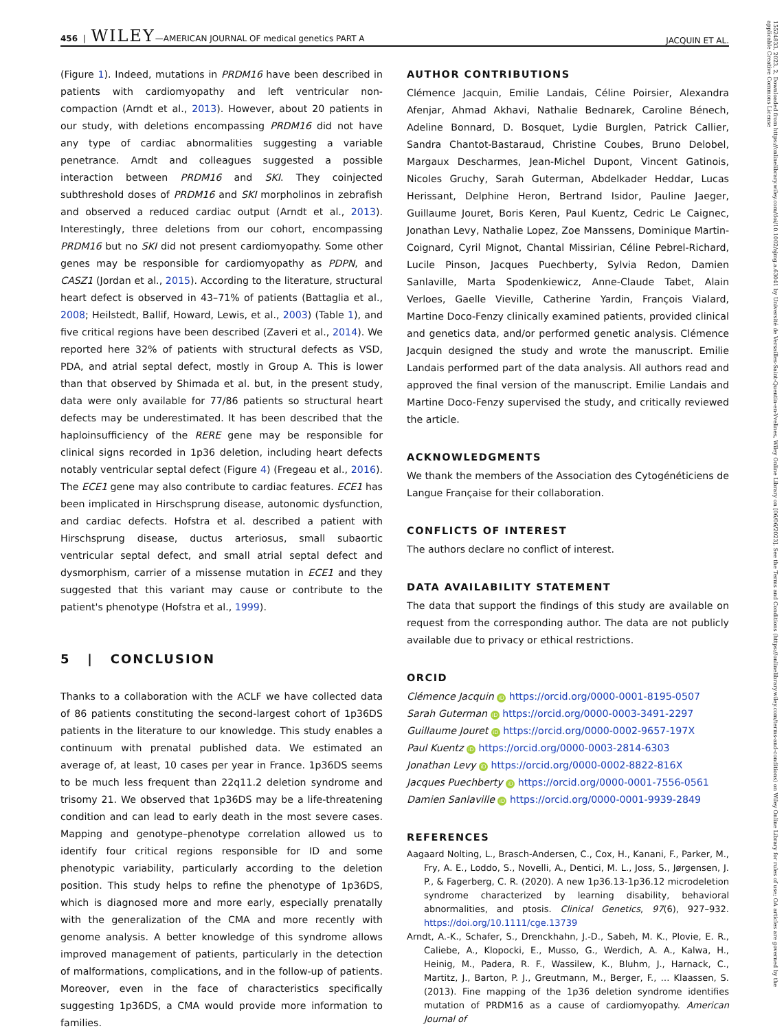456 | WILEY—AMERICAN JOURNAL OF medical genetics PART A JACQUIN ET AL.
(Figure 1). Indeed, mutations in PRDM16 have been described in patients with cardiomyopathy and left ventricular non-compaction (Arndt et al., 2013). However, about 20 patients in our study, with deletions encompassing PRDM16 did not have any type of cardiac abnormalities suggesting a variable penetrance. Arndt and colleagues suggested a possible interaction between PRDM16 and SKI. They coinjected subthreshold doses of PRDM16 and SKI morpholinos in zebrafish and observed a reduced cardiac output (Arndt et al., 2013). Interestingly, three deletions from our cohort, encompassing PRDM16 but no SKI did not present cardiomyopathy. Some other genes may be responsible for cardiomyopathy as PDPN, and CASZ1 (Jordan et al., 2015). According to the literature, structural heart defect is observed in 43–71% of patients (Battaglia et al., 2008; Heilstedt, Ballif, Howard, Lewis, et al., 2003) (Table 1), and five critical regions have been described (Zaveri et al., 2014). We reported here 32% of patients with structural defects as VSD, PDA, and atrial septal defect, mostly in Group A. This is lower than that observed by Shimada et al. but, in the present study, data were only available for 77/86 patients so structural heart defects may be underestimated. It has been described that the haploinsufficiency of the RERE gene may be responsible for clinical signs recorded in 1p36 deletion, including heart defects notably ventricular septal defect (Figure 4) (Fregeau et al., 2016). The ECE1 gene may also contribute to cardiac features. ECE1 has been implicated in Hirschsprung disease, autonomic dysfunction, and cardiac defects. Hofstra et al. described a patient with Hirschsprung disease, ductus arteriosus, small subaortic ventricular septal defect, and small atrial septal defect and dysmorphism, carrier of a missense mutation in ECE1 and they suggested that this variant may cause or contribute to the patient's phenotype (Hofstra et al., 1999).
5 | CONCLUSION
Thanks to a collaboration with the ACLF we have collected data of 86 patients constituting the second-largest cohort of 1p36DS patients in the literature to our knowledge. This study enables a continuum with prenatal published data. We estimated an average of, at least, 10 cases per year in France. 1p36DS seems to be much less frequent than 22q11.2 deletion syndrome and trisomy 21. We observed that 1p36DS may be a life-threatening condition and can lead to early death in the most severe cases. Mapping and genotype–phenotype correlation allowed us to identify four critical regions responsible for ID and some phenotypic variability, particularly according to the deletion position. This study helps to refine the phenotype of 1p36DS, which is diagnosed more and more early, especially prenatally with the generalization of the CMA and more recently with genome analysis. A better knowledge of this syndrome allows improved management of patients, particularly in the detection of malformations, complications, and in the follow-up of patients. Moreover, even in the face of characteristics specifically suggesting 1p36DS, a CMA would provide more information to families.
AUTHOR CONTRIBUTIONS
Clémence Jacquin, Emilie Landais, Céline Poirsier, Alexandra Afenjar, Ahmad Akhavi, Nathalie Bednarek, Caroline Bénech, Adeline Bonnard, D. Bosquet, Lydie Burglen, Patrick Callier, Sandra Chantot-Bastaraud, Christine Coubes, Bruno Delobel, Margaux Descharmes, Jean-Michel Dupont, Vincent Gatinois, Nicoles Gruchy, Sarah Guterman, Abdelkader Heddar, Lucas Herissant, Delphine Heron, Bertrand Isidor, Pauline Jaeger, Guillaume Jouret, Boris Keren, Paul Kuentz, Cedric Le Caignec, Jonathan Levy, Nathalie Lopez, Zoe Manssens, Dominique Martin-Coignard, Cyril Mignot, Chantal Missirian, Céline Pebrel-Richard, Lucile Pinson, Jacques Puechberty, Sylvia Redon, Damien Sanlaville, Marta Spodenkiewicz, Anne-Claude Tabet, Alain Verloes, Gaelle Vieville, Catherine Yardin, François Vialard, Martine Doco-Fenzy clinically examined patients, provided clinical and genetics data, and/or performed genetic analysis. Clémence Jacquin designed the study and wrote the manuscript. Emilie Landais performed part of the data analysis. All authors read and approved the final version of the manuscript. Emilie Landais and Martine Doco-Fenzy supervised the study, and critically reviewed the article.
ACKNOWLEDGMENTS
We thank the members of the Association des Cytogénéticiens de Langue Française for their collaboration.
CONFLICTS OF INTEREST
The authors declare no conflict of interest.
DATA AVAILABILITY STATEMENT
The data that support the findings of this study are available on request from the corresponding author. The data are not publicly available due to privacy or ethical restrictions.
ORCID
Clémence Jacquin iD https://orcid.org/0000-0001-8195-0507
Sarah Guterman iD https://orcid.org/0000-0003-3491-2297
Guillaume Jouret iD https://orcid.org/0000-0002-9657-197X
Paul Kuentz iD https://orcid.org/0000-0003-2814-6303
Jonathan Levy iD https://orcid.org/0000-0002-8822-816X
Jacques Puechberty iD https://orcid.org/0000-0001-7556-0561
Damien Sanlaville iD https://orcid.org/0000-0001-9939-2849
REFERENCES
Aagaard Nolting, L., Brasch-Andersen, C., Cox, H., Kanani, F., Parker, M., Fry, A. E., Loddo, S., Novelli, A., Dentici, M. L., Joss, S., Jørgensen, J. P., & Fagerberg, C. R. (2020). A new 1p36.13-1p36.12 microdeletion syndrome characterized by learning disability, behavioral abnormalities, and ptosis. Clinical Genetics, 97(6), 927–932. https://doi.org/10.1111/cge.13739
Arndt, A.-K., Schafer, S., Drenckhahn, J.-D., Sabeh, M. K., Plovie, E. R., Caliebe, A., Klopocki, E., Musso, G., Werdich, A. A., Kalwa, H., Heinig, M., Padera, R. F., Wassilew, K., Bluhm, J., Harnack, C., Martitz, J., Barton, P. J., Greutmann, M., Berger, F., … Klaassen, S. (2013). Fine mapping of the 1p36 deletion syndrome identifies mutation of PRDM16 as a cause of cardiomyopathy. American Journal of
15524833, 2023, 2, Downloaded from https://onlinelibrary.wiley.com/doi/10.1002/ajmg.a.63041 by Université de Versailles-Saint-Quentin-en-Yvelines, Wiley Online Library on [06/06/2023]. See the Terms and Conditions (https://onlinelibrary.wiley.com/terms-and-conditions) on Wiley Online Library for rules of use; OA articles are governed by the applicable Creative Commons License